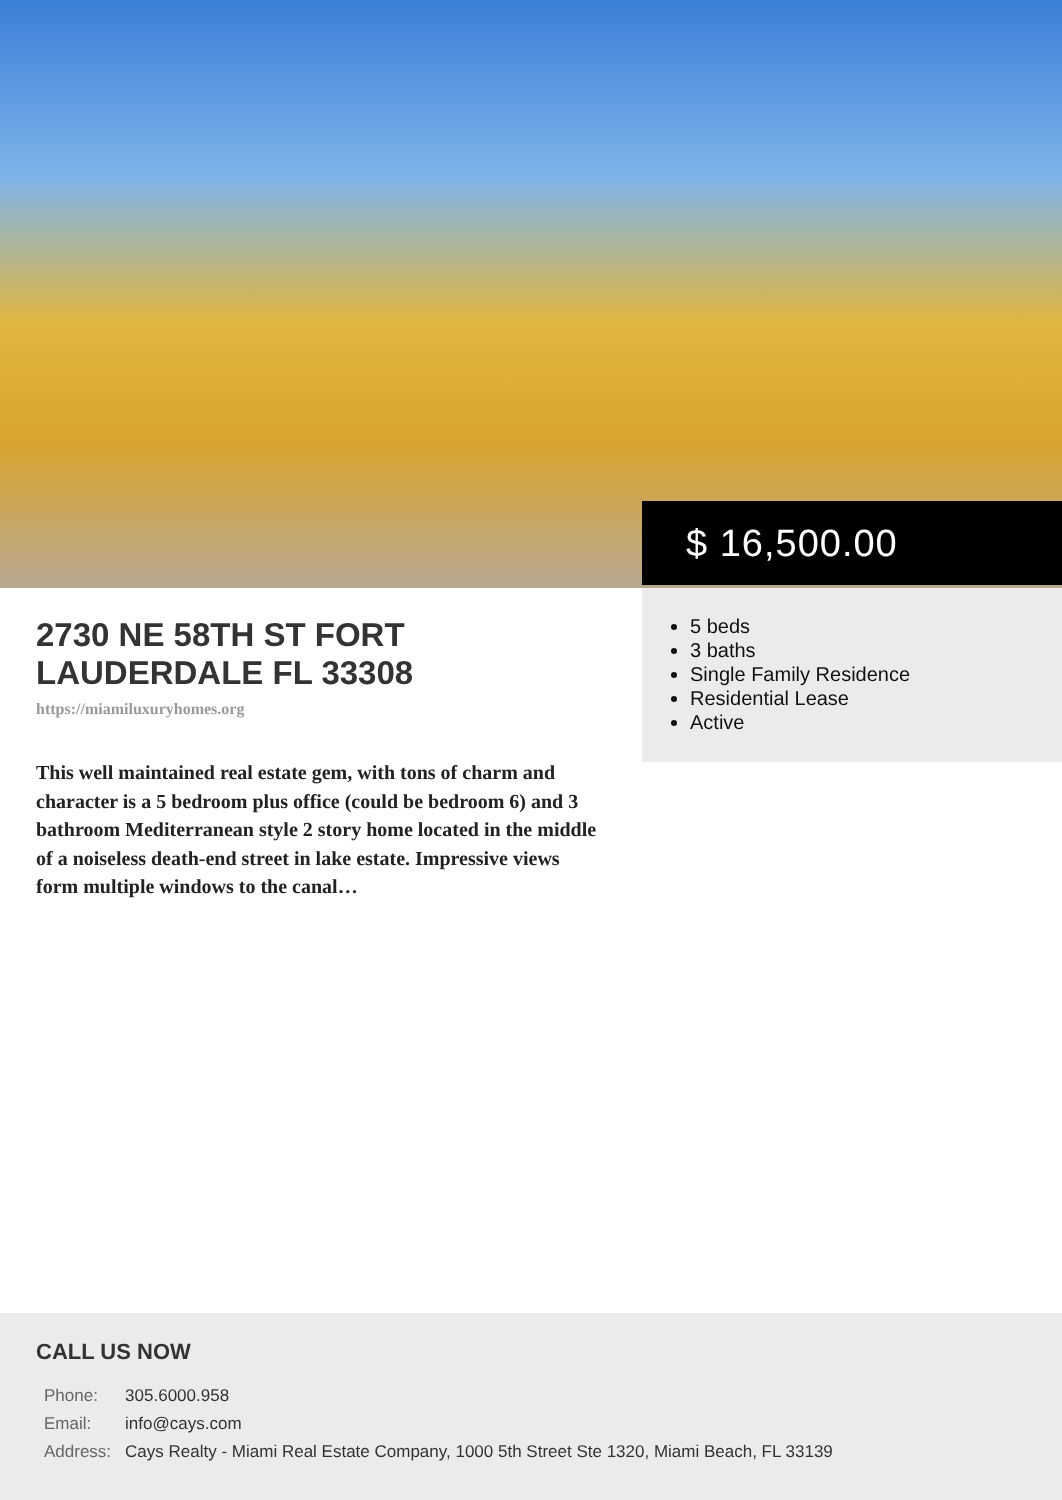$ 16,500.00
2730 NE 58TH ST FORT LAUDERDALE FL 33308
https://miamiluxuryhomes.org
This well maintained real estate gem, with tons of charm and character is a 5 bedroom plus office (could be bedroom 6) and 3 bathroom Mediterranean style 2 story home located in the middle of a noiseless death-end street in lake estate. Impressive views form multiple windows to the canal…
5 beds
3 baths
Single Family Residence
Residential Lease
Active
CALL US NOW
| Phone: | 305.6000.958 |
| Email: | info@cays.com |
| Address: | Cays Realty - Miami Real Estate Company, 1000 5th Street Ste 1320, Miami Beach, FL 33139 |